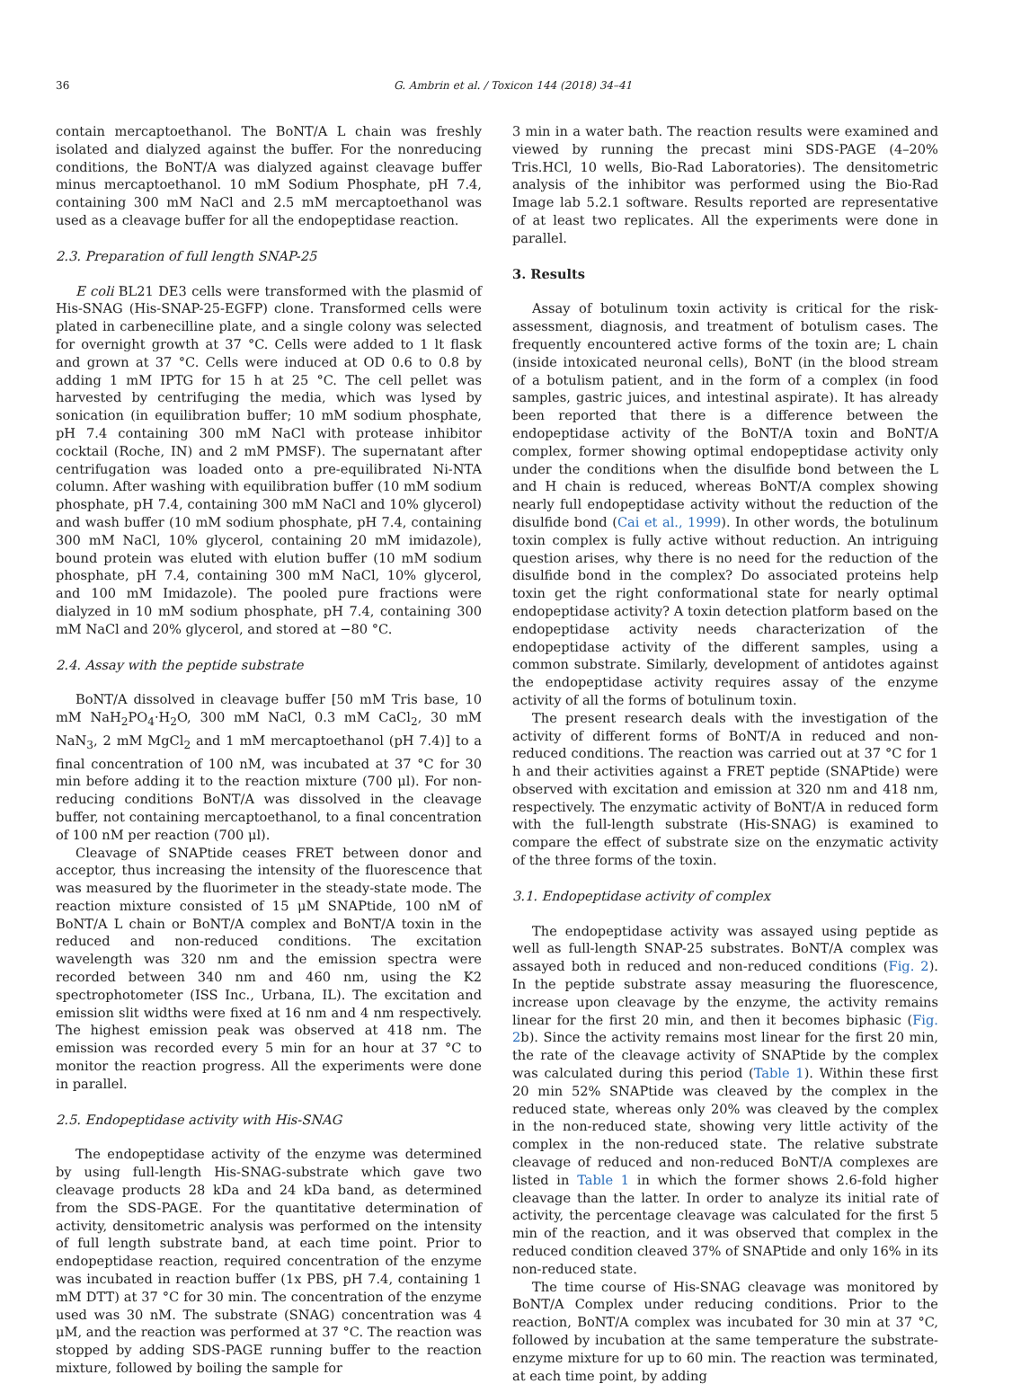36 G. Ambrin et al. / Toxicon 144 (2018) 34–41
contain mercaptoethanol. The BoNT/A L chain was freshly isolated and dialyzed against the buffer. For the nonreducing conditions, the BoNT/A was dialyzed against cleavage buffer minus mercaptoethanol. 10 mM Sodium Phosphate, pH 7.4, containing 300 mM NaCl and 2.5 mM mercaptoethanol was used as a cleavage buffer for all the endopeptidase reaction.
2.3. Preparation of full length SNAP-25
E coli BL21 DE3 cells were transformed with the plasmid of His-SNAG (His-SNAP-25-EGFP) clone. Transformed cells were plated in carbenecilline plate, and a single colony was selected for overnight growth at 37 °C. Cells were added to 1 lt flask and grown at 37 °C. Cells were induced at OD 0.6 to 0.8 by adding 1 mM IPTG for 15 h at 25 °C. The cell pellet was harvested by centrifuging the media, which was lysed by sonication (in equilibration buffer; 10 mM sodium phosphate, pH 7.4 containing 300 mM NaCl with protease inhibitor cocktail (Roche, IN) and 2 mM PMSF). The supernatant after centrifugation was loaded onto a pre-equilibrated Ni-NTA column. After washing with equilibration buffer (10 mM sodium phosphate, pH 7.4, containing 300 mM NaCl and 10% glycerol) and wash buffer (10 mM sodium phosphate, pH 7.4, containing 300 mM NaCl, 10% glycerol, containing 20 mM imidazole), bound protein was eluted with elution buffer (10 mM sodium phosphate, pH 7.4, containing 300 mM NaCl, 10% glycerol, and 100 mM Imidazole). The pooled pure fractions were dialyzed in 10 mM sodium phosphate, pH 7.4, containing 300 mM NaCl and 20% glycerol, and stored at −80 °C.
2.4. Assay with the peptide substrate
BoNT/A dissolved in cleavage buffer [50 mM Tris base, 10 mM NaH<sub>2</sub>PO<sub>4</sub>·H<sub>2</sub>O, 300 mM NaCl, 0.3 mM CaCl<sub>2</sub>, 30 mM NaN<sub>3</sub>, 2 mM MgCl<sub>2</sub> and 1 mM mercaptoethanol (pH 7.4)] to a final concentration of 100 nM, was incubated at 37 °C for 30 min before adding it to the reaction mixture (700 μl). For non-reducing conditions BoNT/A was dissolved in the cleavage buffer, not containing mercaptoethanol, to a final concentration of 100 nM per reaction (700 μl).
Cleavage of SNAPtide ceases FRET between donor and acceptor, thus increasing the intensity of the fluorescence that was measured by the fluorimeter in the steady-state mode. The reaction mixture consisted of 15 μM SNAPtide, 100 nM of BoNT/A L chain or BoNT/A complex and BoNT/A toxin in the reduced and non-reduced conditions. The excitation wavelength was 320 nm and the emission spectra were recorded between 340 nm and 460 nm, using the K2 spectrophotometer (ISS Inc., Urbana, IL). The excitation and emission slit widths were fixed at 16 nm and 4 nm respectively. The highest emission peak was observed at 418 nm. The emission was recorded every 5 min for an hour at 37 °C to monitor the reaction progress. All the experiments were done in parallel.
2.5. Endopeptidase activity with His-SNAG
The endopeptidase activity of the enzyme was determined by using full-length His-SNAG-substrate which gave two cleavage products 28 kDa and 24 kDa band, as determined from the SDS-PAGE. For the quantitative determination of activity, densitometric analysis was performed on the intensity of full length substrate band, at each time point. Prior to endopeptidase reaction, required concentration of the enzyme was incubated in reaction buffer (1x PBS, pH 7.4, containing 1 mM DTT) at 37 °C for 30 min. The concentration of the enzyme used was 30 nM. The substrate (SNAG) concentration was 4 μM, and the reaction was performed at 37 °C. The reaction was stopped by adding SDS-PAGE running buffer to the reaction mixture, followed by boiling the sample for
3 min in a water bath. The reaction results were examined and viewed by running the precast mini SDS-PAGE (4–20% Tris.HCl, 10 wells, Bio-Rad Laboratories). The densitometric analysis of the inhibitor was performed using the Bio-Rad Image lab 5.2.1 software. Results reported are representative of at least two replicates. All the experiments were done in parallel.
3. Results
Assay of botulinum toxin activity is critical for the risk-assessment, diagnosis, and treatment of botulism cases. The frequently encountered active forms of the toxin are; L chain (inside intoxicated neuronal cells), BoNT (in the blood stream of a botulism patient, and in the form of a complex (in food samples, gastric juices, and intestinal aspirate). It has already been reported that there is a difference between the endopeptidase activity of the BoNT/A toxin and BoNT/A complex, former showing optimal endopeptidase activity only under the conditions when the disulfide bond between the L and H chain is reduced, whereas BoNT/A complex showing nearly full endopeptidase activity without the reduction of the disulfide bond (Cai et al., 1999). In other words, the botulinum toxin complex is fully active without reduction. An intriguing question arises, why there is no need for the reduction of the disulfide bond in the complex? Do associated proteins help toxin get the right conformational state for nearly optimal endopeptidase activity? A toxin detection platform based on the endopeptidase activity needs characterization of the endopeptidase activity of the different samples, using a common substrate. Similarly, development of antidotes against the endopeptidase activity requires assay of the enzyme activity of all the forms of botulinum toxin.
The present research deals with the investigation of the activity of different forms of BoNT/A in reduced and non-reduced conditions. The reaction was carried out at 37 °C for 1 h and their activities against a FRET peptide (SNAPtide) were observed with excitation and emission at 320 nm and 418 nm, respectively. The enzymatic activity of BoNT/A in reduced form with the full-length substrate (His-SNAG) is examined to compare the effect of substrate size on the enzymatic activity of the three forms of the toxin.
3.1. Endopeptidase activity of complex
The endopeptidase activity was assayed using peptide as well as full-length SNAP-25 substrates. BoNT/A complex was assayed both in reduced and non-reduced conditions (Fig. 2). In the peptide substrate assay measuring the fluorescence, increase upon cleavage by the enzyme, the activity remains linear for the first 20 min, and then it becomes biphasic (Fig. 2b). Since the activity remains most linear for the first 20 min, the rate of the cleavage activity of SNAPtide by the complex was calculated during this period (Table 1). Within these first 20 min 52% SNAPtide was cleaved by the complex in the reduced state, whereas only 20% was cleaved by the complex in the non-reduced state, showing very little activity of the complex in the non-reduced state. The relative substrate cleavage of reduced and non-reduced BoNT/A complexes are listed in Table 1 in which the former shows 2.6-fold higher cleavage than the latter. In order to analyze its initial rate of activity, the percentage cleavage was calculated for the first 5 min of the reaction, and it was observed that complex in the reduced condition cleaved 37% of SNAPtide and only 16% in its non-reduced state.
The time course of His-SNAG cleavage was monitored by BoNT/A Complex under reducing conditions. Prior to the reaction, BoNT/A complex was incubated for 30 min at 37 °C, followed by incubation at the same temperature the substrate-enzyme mixture for up to 60 min. The reaction was terminated, at each time point, by adding